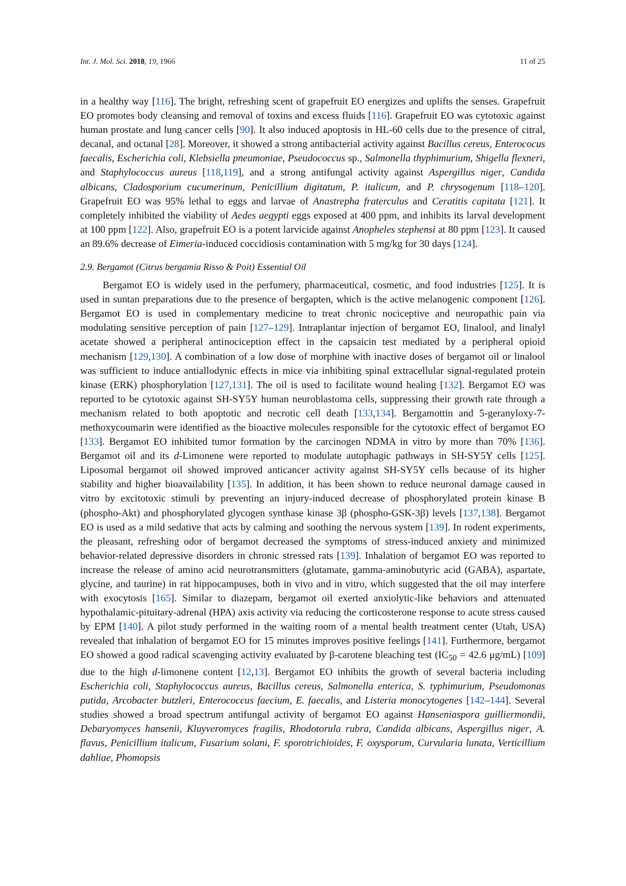Int. J. Mol. Sci. 2018, 19, 1966 11 of 25
in a healthy way [116]. The bright, refreshing scent of grapefruit EO energizes and uplifts the senses. Grapefruit EO promotes body cleansing and removal of toxins and excess fluids [116]. Grapefruit EO was cytotoxic against human prostate and lung cancer cells [90]. It also induced apoptosis in HL-60 cells due to the presence of citral, decanal, and octanal [28]. Moreover, it showed a strong antibacterial activity against Bacillus cereus, Enterococus faecalis, Escherichia coli, Klebsiella pneumoniae, Pseudococcus sp., Salmonella thyphimurium, Shigella flexneri, and Staphylococcus aureus [118,119], and a strong antifungal activity against Aspergillus niger, Candida albicans, Cladosporium cucumerinum, Penicillium digitatum, P. italicum, and P. chrysogenum [118–120]. Grapefruit EO was 95% lethal to eggs and larvae of Anastrepha fraterculus and Ceratitis capitata [121]. It completely inhibited the viability of Aedes aegypti eggs exposed at 400 ppm, and inhibits its larval development at 100 ppm [122]. Also, grapefruit EO is a potent larvicide against Anopheles stephensi at 80 ppm [123]. It caused an 89.6% decrease of Eimeria-induced coccidiosis contamination with 5 mg/kg for 30 days [124].
2.9. Bergamot (Citrus bergamia Risso & Poit) Essential Oil
Bergamot EO is widely used in the perfumery, pharmaceutical, cosmetic, and food industries [125]. It is used in suntan preparations due to the presence of bergapten, which is the active melanogenic component [126]. Bergamot EO is used in complementary medicine to treat chronic nociceptive and neuropathic pain via modulating sensitive perception of pain [127–129]. Intraplantar injection of bergamot EO, linalool, and linalyl acetate showed a peripheral antinociception effect in the capsaicin test mediated by a peripheral opioid mechanism [129,130]. A combination of a low dose of morphine with inactive doses of bergamot oil or linalool was sufficient to induce antiallodynic effects in mice via inhibiting spinal extracellular signal-regulated protein kinase (ERK) phosphorylation [127,131]. The oil is used to facilitate wound healing [132]. Bergamot EO was reported to be cytotoxic against SH-SY5Y human neuroblastoma cells, suppressing their growth rate through a mechanism related to both apoptotic and necrotic cell death [133,134]. Bergamottin and 5-geranyloxy-7-methoxycoumarin were identified as the bioactive molecules responsible for the cytotoxic effect of bergamot EO [133]. Bergamot EO inhibited tumor formation by the carcinogen NDMA in vitro by more than 70% [136]. Bergamot oil and its d-Limonene were reported to modulate autophagic pathways in SH-SY5Y cells [125]. Liposomal bergamot oil showed improved anticancer activity against SH-SY5Y cells because of its higher stability and higher bioavailability [135]. In addition, it has been shown to reduce neuronal damage caused in vitro by excitotoxic stimuli by preventing an injury-induced decrease of phosphorylated protein kinase B (phospho-Akt) and phosphorylated glycogen synthase kinase 3β (phospho-GSK-3β) levels [137,138]. Bergamot EO is used as a mild sedative that acts by calming and soothing the nervous system [139]. In rodent experiments, the pleasant, refreshing odor of bergamot decreased the symptoms of stress-induced anxiety and minimized behavior-related depressive disorders in chronic stressed rats [139]. Inhalation of bergamot EO was reported to increase the release of amino acid neurotransmitters (glutamate, gamma-aminobutyric acid (GABA), aspartate, glycine, and taurine) in rat hippocampuses, both in vivo and in vitro, which suggested that the oil may interfere with exocytosis [165]. Similar to diazepam, bergamot oil exerted anxiolytic-like behaviors and attenuated hypothalamic-pituitary-adrenal (HPA) axis activity via reducing the corticosterone response to acute stress caused by EPM [140]. A pilot study performed in the waiting room of a mental health treatment center (Utah, USA) revealed that inhalation of bergamot EO for 15 minutes improves positive feelings [141]. Furthermore, bergamot EO showed a good radical scavenging activity evaluated by β-carotene bleaching test (IC<sub>50</sub> = 42.6 μg/mL) [109] due to the high d-limonene content [12,13]. Bergamot EO inhibits the growth of several bacteria including Escherichia coli, Staphylococcus aureus, Bacillus cereus, Salmonella enterica, S. typhimurium, Pseudomonas putida, Arcobacter butzleri, Enterococcus faecium, E. faecalis, and Listeria monocytogenes [142–144]. Several studies showed a broad spectrum antifungal activity of bergamot EO against Hanseniaspora guilliermondii, Debaryomyces hansenii, Kluyveromyces fragilis, Rhodotorula rubra, Candida albicans, Aspergillus niger, A. flavus, Penicillium italicum, Fusarium solani, F. sporotrichioides, F. oxysporum, Curvularia lunata, Verticillium dahliae, Phomopsis